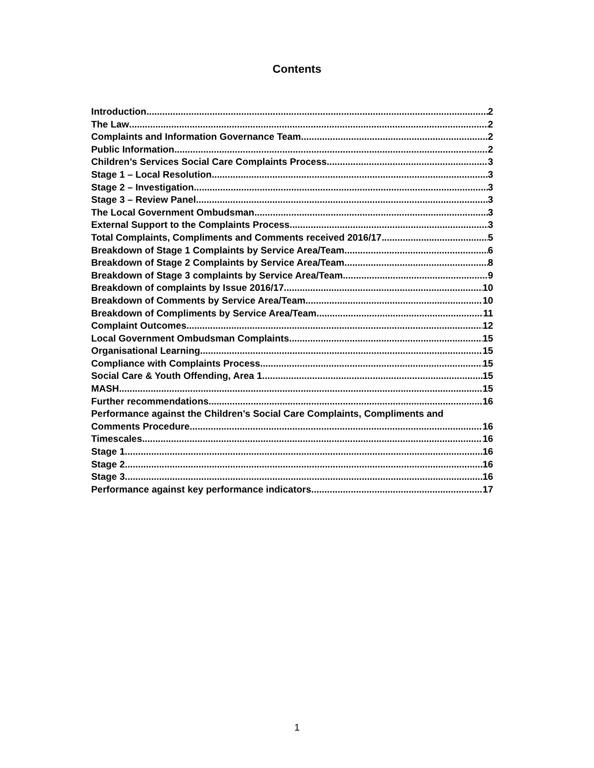Contents
Introduction 2
The Law 2
Complaints and Information Governance Team 2
Public Information 2
Children’s Services Social Care Complaints Process 3
Stage 1 – Local Resolution 3
Stage 2 – Investigation 3
Stage 3 – Review Panel 3
The Local Government Ombudsman 3
External Support to the Complaints Process 3
Total Complaints, Compliments and Comments received 2016/17 5
Breakdown of Stage 1 Complaints by Service Area/Team 6
Breakdown of Stage 2 Complaints by Service Area/Team 8
Breakdown of Stage 3 complaints by Service Area/Team 9
Breakdown of complaints by Issue 2016/17 10
Breakdown of Comments by Service Area/Team 10
Breakdown of Compliments by Service Area/Team 11
Complaint Outcomes 12
Local Government Ombudsman Complaints 15
Organisational Learning 15
Compliance with Complaints Process 15
Social Care & Youth Offending, Area 1 15
MASH 15
Further recommendations 16
Performance against the Children’s Social Care Complaints, Compliments and
Comments Procedure 16
Timescales 16
Stage 1 16
Stage 2 16
Stage 3 16
Performance against key performance indicators 17
1